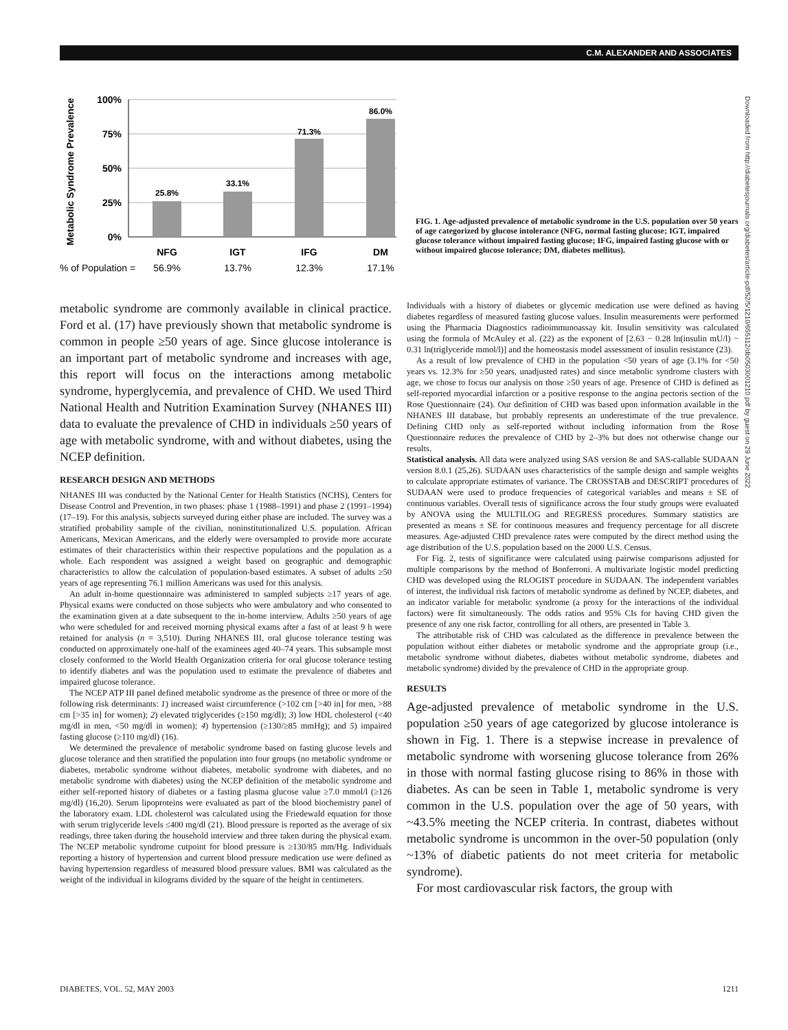C.M. ALEXANDER AND ASSOCIATES
Downloaded from http://diabetesjournals.org/diabetes/article-pdf/52/5/1210/655112/db0503001210.pdf by guest on 29 June 2022
Metabolic Syndrome Prevalence
100%
75%
50%
25%
0%
25.8%
33.1%
71.3%
86.0%
NFG
IGT
IFG
DM
% of Population =
56.9%
13.7%
12.3%
17.1%
FIG. 1. Age-adjusted prevalence of metabolic syndrome in the U.S. population over 50 years of age categorized by glucose intolerance (NFG, normal fasting glucose; IGT, impaired glucose tolerance without impaired fasting glucose; IFG, impaired fasting glucose with or without impaired glucose tolerance; DM, diabetes mellitus).
metabolic syndrome are commonly available in clinical practice. Ford et al. (17) have previously shown that metabolic syndrome is common in people ≥50 years of age. Since glucose intolerance is an important part of metabolic syndrome and increases with age, this report will focus on the interactions among metabolic syndrome, hyperglycemia, and prevalence of CHD. We used Third National Health and Nutrition Examination Survey (NHANES III) data to evaluate the prevalence of CHD in individuals ≥50 years of age with metabolic syndrome, with and without diabetes, using the NCEP definition.
RESEARCH DESIGN AND METHODS
NHANES III was conducted by the National Center for Health Statistics (NCHS), Centers for Disease Control and Prevention, in two phases: phase 1 (1988–1991) and phase 2 (1991–1994) (17–19). For this analysis, subjects surveyed during either phase are included. The survey was a stratified probability sample of the civilian, noninstitutionalized U.S. population. African Americans, Mexican Americans, and the elderly were oversampled to provide more accurate estimates of their characteristics within their respective populations and the population as a whole. Each respondent was assigned a weight based on geographic and demographic characteristics to allow the calculation of population-based estimates. A subset of adults ≥50 years of age representing 76.1 million Americans was used for this analysis.
An adult in-home questionnaire was administered to sampled subjects ≥17 years of age. Physical exams were conducted on those subjects who were ambulatory and who consented to the examination given at a date subsequent to the in-home interview. Adults ≥50 years of age who were scheduled for and received morning physical exams after a fast of at least 9 h were retained for analysis (n = 3,510). During NHANES III, oral glucose tolerance testing was conducted on approximately one-half of the examinees aged 40–74 years. This subsample most closely conformed to the World Health Organization criteria for oral glucose tolerance testing to identify diabetes and was the population used to estimate the prevalence of diabetes and impaired glucose tolerance.
The NCEP ATP III panel defined metabolic syndrome as the presence of three or more of the following risk determinants: 1) increased waist circumference (>102 cm [>40 in] for men, >88 cm [>35 in] for women); 2) elevated triglycerides (≥150 mg/dl); 3) low HDL cholesterol (<40 mg/dl in men, <50 mg/dl in women); 4) hypertension (≥130/≥85 mmHg); and 5) impaired fasting glucose (≥110 mg/dl) (16).
We determined the prevalence of metabolic syndrome based on fasting glucose levels and glucose tolerance and then stratified the population into four groups (no metabolic syndrome or diabetes, metabolic syndrome without diabetes, metabolic syndrome with diabetes, and no metabolic syndrome with diabetes) using the NCEP definition of the metabolic syndrome and either self-reported history of diabetes or a fasting plasma glucose value ≥7.0 mmol/l (≥126 mg/dl) (16,20). Serum lipoproteins were evaluated as part of the blood biochemistry panel of the laboratory exam. LDL cholesterol was calculated using the Friedewald equation for those with serum triglyceride levels ≤400 mg/dl (21). Blood pressure is reported as the average of six readings, three taken during the household interview and three taken during the physical exam. The NCEP metabolic syndrome cutpoint for blood pressure is ≥130/85 mm/Hg. Individuals reporting a history of hypertension and current blood pressure medication use were defined as having hypertension regardless of measured blood pressure values. BMI was calculated as the weight of the individual in kilograms divided by the square of the height in centimeters.
Individuals with a history of diabetes or glycemic medication use were defined as having diabetes regardless of measured fasting glucose values. Insulin measurements were performed using the Pharmacia Diagnostics radioimmunoassay kit. Insulin sensitivity was calculated using the formula of McAuley et al. (22) as the exponent of [2.63 − 0.28 ln(insulin mU/l) − 0.31 ln(triglyceride mmol/l)] and the homeostasis model assessment of insulin resistance (23).
As a result of low prevalence of CHD in the population <50 years of age (3.1% for <50 years vs. 12.3% for ≥50 years, unadjusted rates) and since metabolic syndrome clusters with age, we chose to focus our analysis on those ≥50 years of age. Presence of CHD is defined as self-reported myocardial infarction or a positive response to the angina pectoris section of the Rose Questionnaire (24). Our definition of CHD was based upon information available in the NHANES III database, but probably represents an underestimate of the true prevalence. Defining CHD only as self-reported without including information from the Rose Questionnaire reduces the prevalence of CHD by 2–3% but does not otherwise change our results.
Statistical analysis. All data were analyzed using SAS version 8e and SAS-callable SUDAAN version 8.0.1 (25,26). SUDAAN uses characteristics of the sample design and sample weights to calculate appropriate estimates of variance. The CROSSTAB and DESCRIPT procedures of SUDAAN were used to produce frequencies of categorical variables and means ± SE of continuous variables. Overall tests of significance across the four study groups were evaluated by ANOVA using the MULTILOG and REGRESS procedures. Summary statistics are presented as means ± SE for continuous measures and frequency percentage for all discrete measures. Age-adjusted CHD prevalence rates were computed by the direct method using the age distribution of the U.S. population based on the 2000 U.S. Census.
For Fig. 2, tests of significance were calculated using pairwise comparisons adjusted for multiple comparisons by the method of Bonferroni. A multivariate logistic model predicting CHD was developed using the RLOGIST procedure in SUDAAN. The independent variables of interest, the individual risk factors of metabolic syndrome as defined by NCEP, diabetes, and an indicator variable for metabolic syndrome (a proxy for the interactions of the individual factors) were fit simultaneously. The odds ratios and 95% CIs for having CHD given the presence of any one risk factor, controlling for all others, are presented in Table 3.
The attributable risk of CHD was calculated as the difference in prevalence between the population without either diabetes or metabolic syndrome and the appropriate group (i.e., metabolic syndrome without diabetes, diabetes without metabolic syndrome, diabetes and metabolic syndrome) divided by the prevalence of CHD in the appropriate group.
RESULTS
Age-adjusted prevalence of metabolic syndrome in the U.S. population ≥50 years of age categorized by glucose intolerance is shown in Fig. 1. There is a stepwise increase in prevalence of metabolic syndrome with worsening glucose tolerance from 26% in those with normal fasting glucose rising to 86% in those with diabetes. As can be seen in Table 1, metabolic syndrome is very common in the U.S. population over the age of 50 years, with ~43.5% meeting the NCEP criteria. In contrast, diabetes without metabolic syndrome is uncommon in the over-50 population (only ~13% of diabetic patients do not meet criteria for metabolic syndrome).
For most cardiovascular risk factors, the group with
DIABETES, VOL. 52, MAY 2003 1211